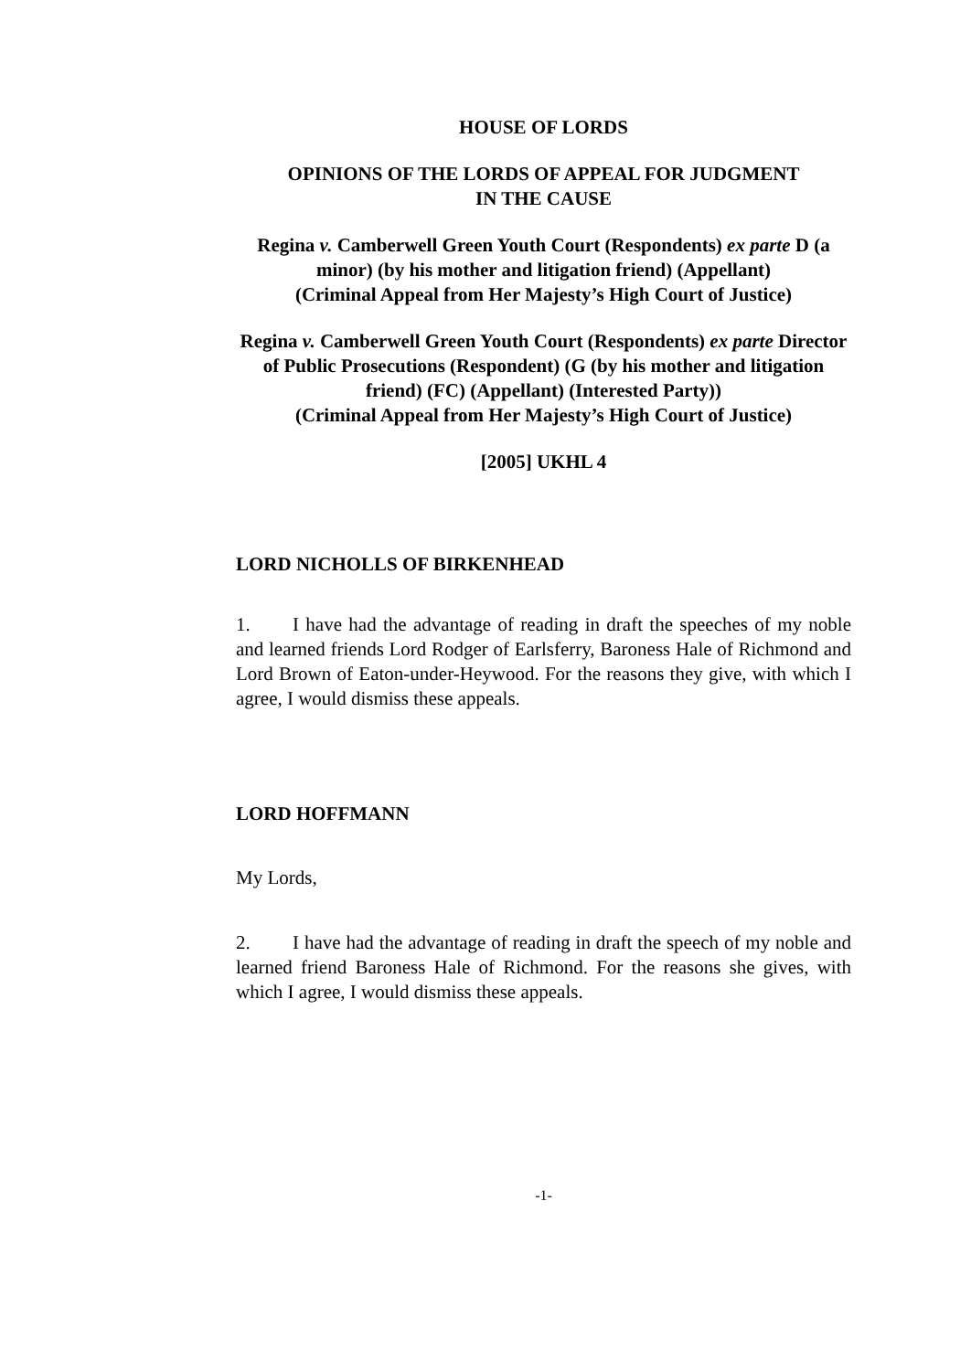HOUSE OF LORDS
OPINIONS OF THE LORDS OF APPEAL FOR JUDGMENT
IN THE CAUSE
Regina v. Camberwell Green Youth Court (Respondents) ex parte D (a minor) (by his mother and litigation friend) (Appellant)
(Criminal Appeal from Her Majesty’s High Court of Justice)
Regina v. Camberwell Green Youth Court (Respondents) ex parte Director of Public Prosecutions (Respondent) (G (by his mother and litigation friend) (FC) (Appellant) (Interested Party))
(Criminal Appeal from Her Majesty’s High Court of Justice)
[2005] UKHL 4
LORD NICHOLLS OF BIRKENHEAD
1. I have had the advantage of reading in draft the speeches of my noble and learned friends Lord Rodger of Earlsferry, Baroness Hale of Richmond and Lord Brown of Eaton-under-Heywood. For the reasons they give, with which I agree, I would dismiss these appeals.
LORD HOFFMANN
My Lords,
2. I have had the advantage of reading in draft the speech of my noble and learned friend Baroness Hale of Richmond. For the reasons she gives, with which I agree, I would dismiss these appeals.
-1-